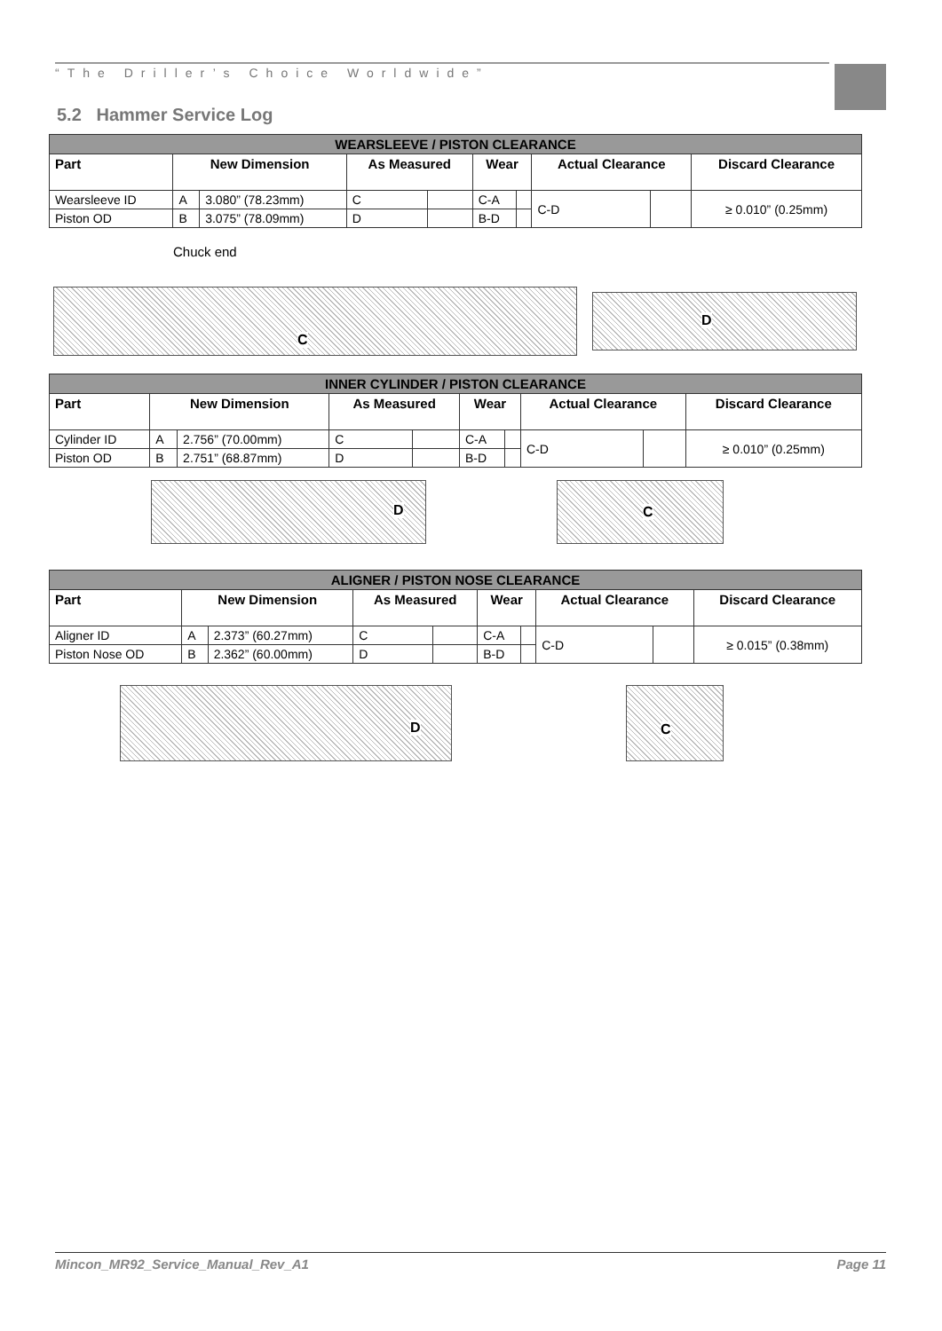“The Driller’s Choice Worldwide”
5.2 Hammer Service Log
| WEARSLEEVE / PISTON CLEARANCE | | | | | | | | | |
| Part | New Dimension | | As Measured | | Wear | | Actual Clearance | | Discard Clearance |
| Wearsleeve ID | A | 3.080” (78.23mm) | C | | C-A | | C-D | | ≥ 0.010” (0.25mm) |
| Piston OD | B | 3.075” (78.09mm) | D | | B-D | | | | |
Chuck end
C D
| INNER CYLINDER / PISTON CLEARANCE | | | | | | | | | |
| Part | New Dimension | | As Measured | | Wear | | Actual Clearance | | Discard Clearance |
| Cylinder ID | A | 2.756” (70.00mm) | C | | C-A | | C-D | | ≥ 0.010” (0.25mm) |
| Piston OD | B | 2.751” (68.87mm) | D | | B-D | | | | |
D C
| ALIGNER / PISTON NOSE CLEARANCE | | | | | | | | | |
| Part | New Dimension | | As Measured | | Wear | | Actual Clearance | | Discard Clearance |
| Aligner ID | A | 2.373” (60.27mm) | C | | C-A | | C-D | | ≥ 0.015” (0.38mm) |
| Piston Nose OD | B | 2.362” (60.00mm) | D | | B-D | | | | |
D C
Mincon_MR92_Service_Manual_Rev_A1 Page 11